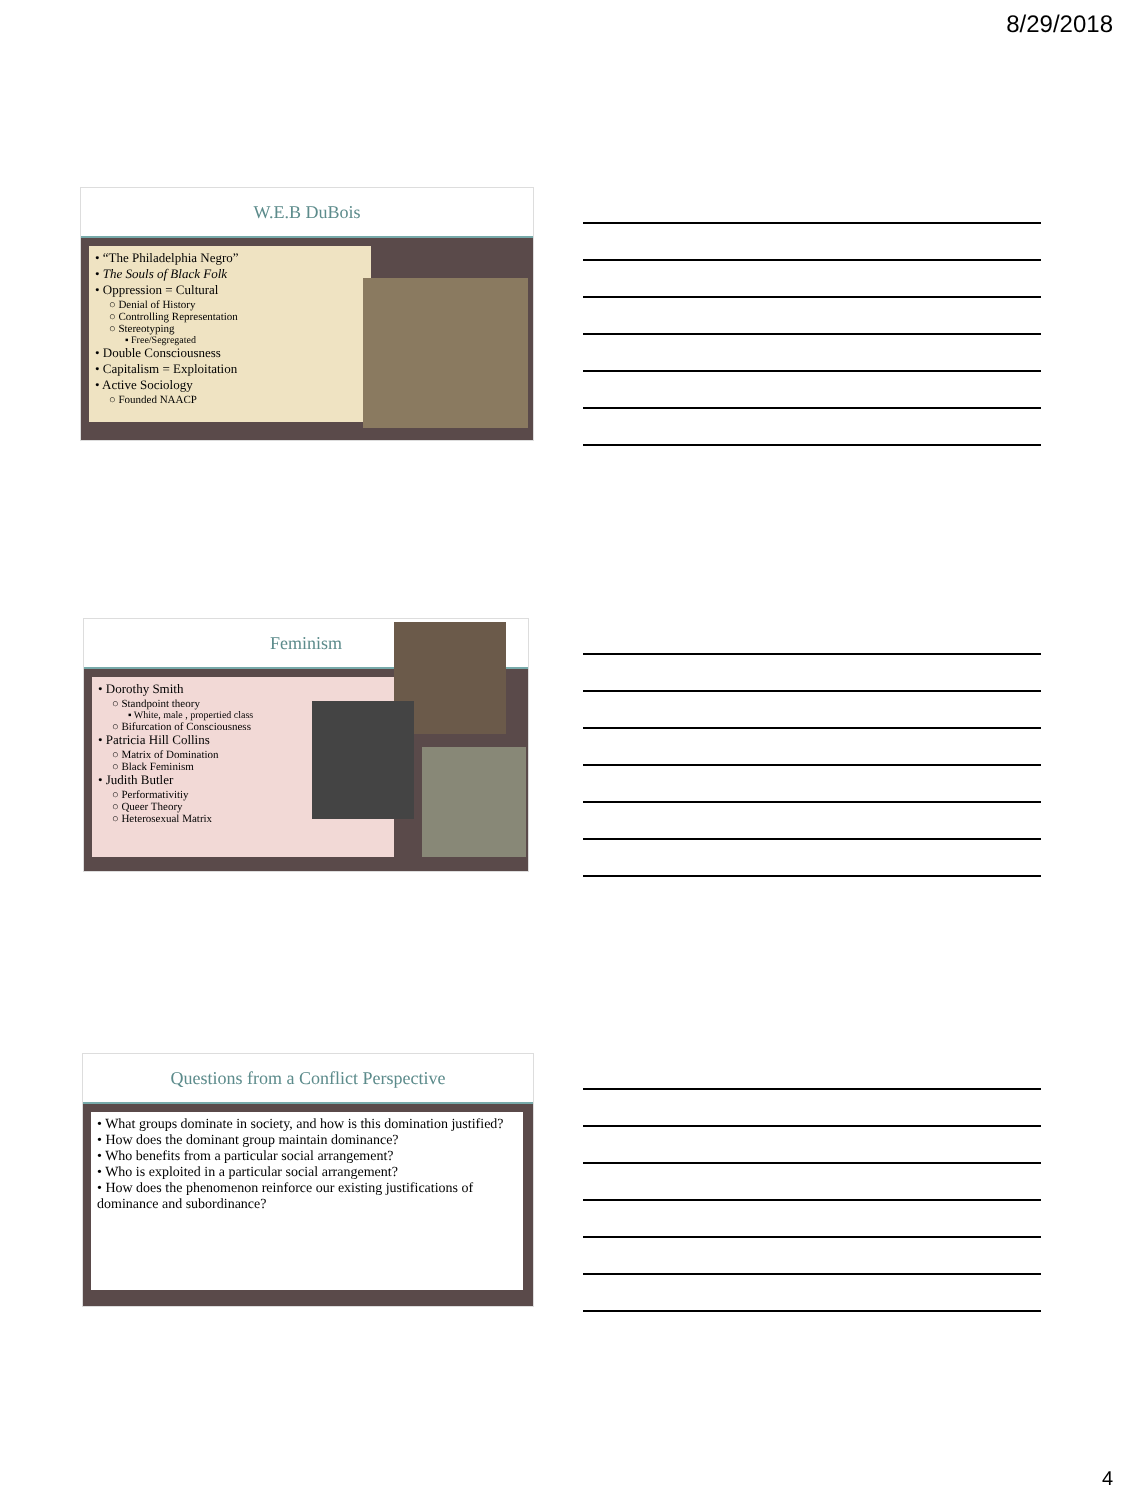8/29/2018
W.E.B DuBois
• “The Philadelphia Negro”
• The Souls of Black Folk
• Oppression = Cultural
○ Denial of History
○ Controlling Representation
○ Stereotyping
▪ Free/Segregated
• Double Consciousness
• Capitalism = Exploitation
• Active Sociology
○ Founded NAACP
Feminism
• Dorothy Smith
○ Standpoint theory
▪ White, male , propertied class
○ Bifurcation of Consciousness
• Patricia Hill Collins
○ Matrix of Domination
○ Black Feminism
• Judith Butler
○ Performativitiy
○ Queer Theory
○ Heterosexual Matrix
Questions from a Conflict Perspective
• What groups dominate in society, and how is this domination justified?
• How does the dominant group maintain dominance?
• Who benefits from a particular social arrangement?
• Who is exploited in a particular social arrangement?
• How does the phenomenon reinforce our existing justifications of dominance and subordinance?
4